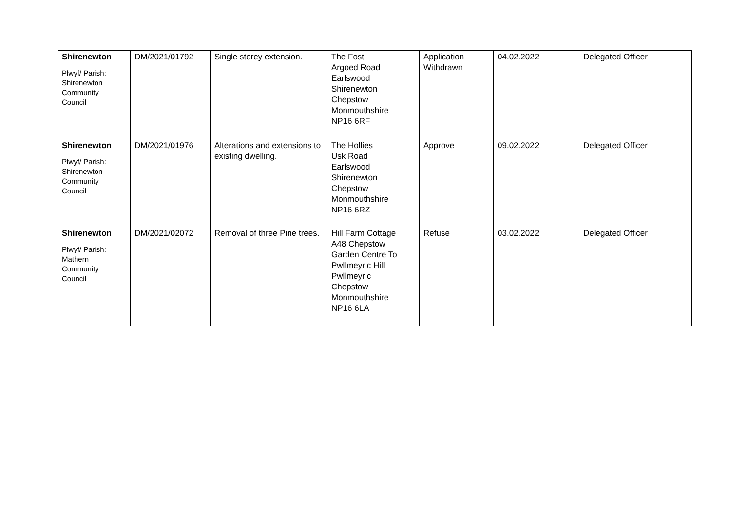| Shirenewton Plwyf/ Parish: Shirenewton Community Council | DM/2021/01792 | Single storey extension. | The Fost Argoed Road Earlswood Shirenewton Chepstow Monmouthshire NP16 6RF | Application Withdrawn | 04.02.2022 | Delegated Officer |
| Shirenewton Plwyf/ Parish: Shirenewton Community Council | DM/2021/01976 | Alterations and extensions to existing dwelling. | The Hollies Usk Road Earlswood Shirenewton Chepstow Monmouthshire NP16 6RZ | Approve | 09.02.2022 | Delegated Officer |
| Shirenewton Plwyf/ Parish: Mathern Community Council | DM/2021/02072 | Removal of three Pine trees. | Hill Farm Cottage A48 Chepstow Garden Centre To Pwllmeyric Hill Pwllmeyric Chepstow Monmouthshire NP16 6LA | Refuse | 03.02.2022 | Delegated Officer |